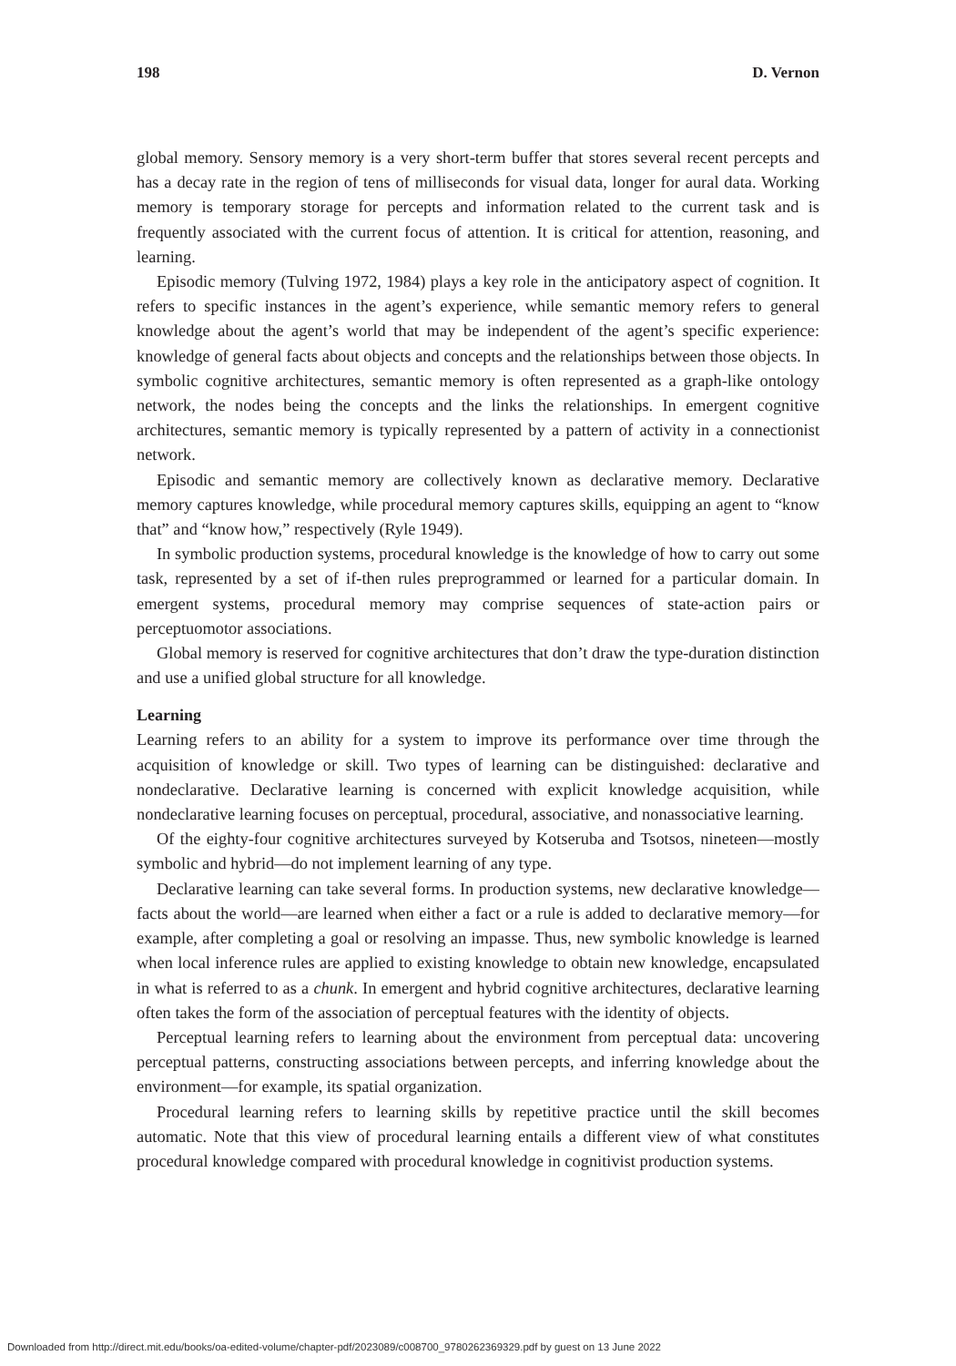198 D. Vernon
global memory. Sensory memory is a very short-term buffer that stores several recent percepts and has a decay rate in the region of tens of milliseconds for visual data, longer for aural data. Working memory is temporary storage for percepts and information related to the current task and is frequently associated with the current focus of attention. It is critical for attention, reasoning, and learning.
Episodic memory (Tulving 1972, 1984) plays a key role in the anticipatory aspect of cognition. It refers to specific instances in the agent’s experience, while semantic memory refers to general knowledge about the agent’s world that may be independent of the agent’s specific experience: knowledge of general facts about objects and concepts and the relationships between those objects. In symbolic cognitive architectures, semantic memory is often represented as a graph-like ontology network, the nodes being the concepts and the links the relationships. In emergent cognitive architectures, semantic memory is typically represented by a pattern of activity in a connectionist network.
Episodic and semantic memory are collectively known as declarative memory. Declarative memory captures knowledge, while procedural memory captures skills, equipping an agent to “know that” and “know how,” respectively (Ryle 1949).
In symbolic production systems, procedural knowledge is the knowledge of how to carry out some task, represented by a set of if-then rules preprogrammed or learned for a particular domain. In emergent systems, procedural memory may comprise sequences of state-action pairs or perceptuomotor associations.
Global memory is reserved for cognitive architectures that don’t draw the type-duration distinction and use a unified global structure for all knowledge.
Learning
Learning refers to an ability for a system to improve its performance over time through the acquisition of knowledge or skill. Two types of learning can be distinguished: declarative and nondeclarative. Declarative learning is concerned with explicit knowledge acquisition, while nondeclarative learning focuses on perceptual, procedural, associative, and nonassociative learning.
Of the eighty-four cognitive architectures surveyed by Kotseruba and Tsotsos, nineteen—mostly symbolic and hybrid—do not implement learning of any type.
Declarative learning can take several forms. In production systems, new declarative knowledge—facts about the world—are learned when either a fact or a rule is added to declarative memory—for example, after completing a goal or resolving an impasse. Thus, new symbolic knowledge is learned when local inference rules are applied to existing knowledge to obtain new knowledge, encapsulated in what is referred to as a chunk. In emergent and hybrid cognitive architectures, declarative learning often takes the form of the association of perceptual features with the identity of objects.
Perceptual learning refers to learning about the environment from perceptual data: uncovering perceptual patterns, constructing associations between percepts, and inferring knowledge about the environment—for example, its spatial organization.
Procedural learning refers to learning skills by repetitive practice until the skill becomes automatic. Note that this view of procedural learning entails a different view of what constitutes procedural knowledge compared with procedural knowledge in cognitivist production systems.
Downloaded from http://direct.mit.edu/books/oa-edited-volume/chapter-pdf/2023089/c008700_9780262369329.pdf by guest on 13 June 2022